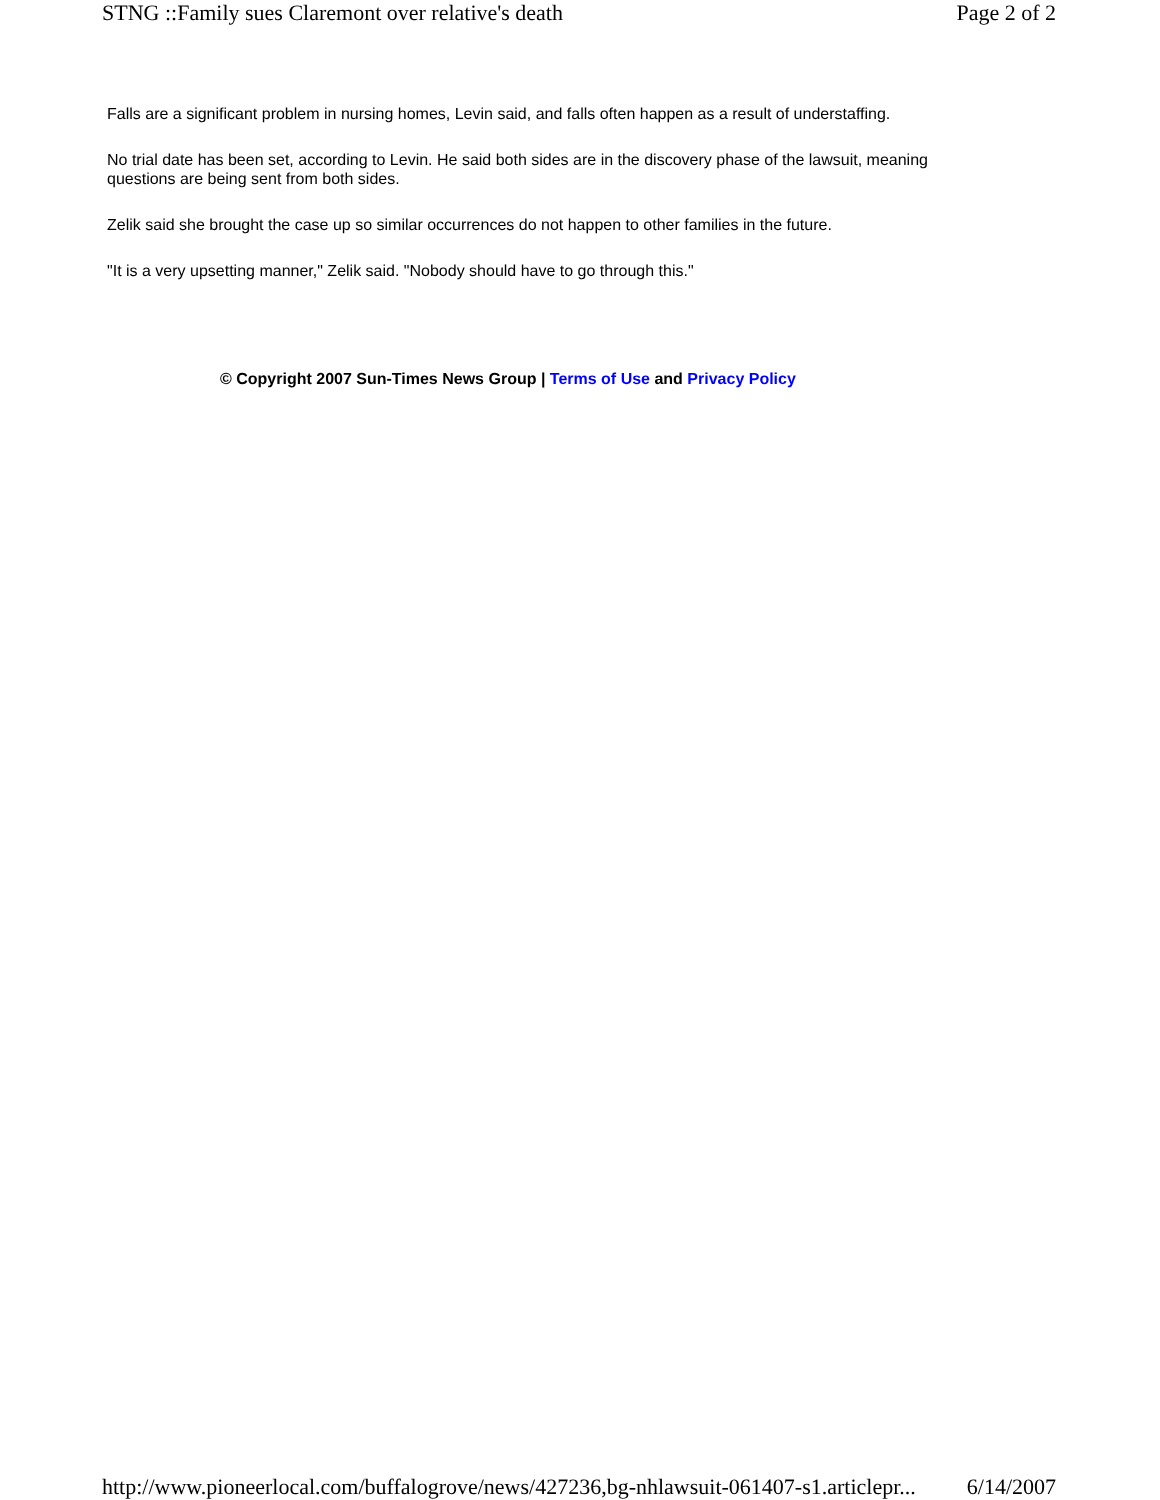STNG ::Family sues Claremont over relative's death Page 2 of 2
Falls are a significant problem in nursing homes, Levin said, and falls often happen as a result of understaffing.
No trial date has been set, according to Levin. He said both sides are in the discovery phase of the lawsuit, meaning questions are being sent from both sides.
Zelik said she brought the case up so similar occurrences do not happen to other families in the future.
"It is a very upsetting manner," Zelik said. "Nobody should have to go through this."
© Copyright 2007 Sun-Times News Group | Terms of Use and Privacy Policy
http://www.pioneerlocal.com/buffalogrove/news/427236,bg-nhlawsuit-061407-s1.articlepr... 6/14/2007